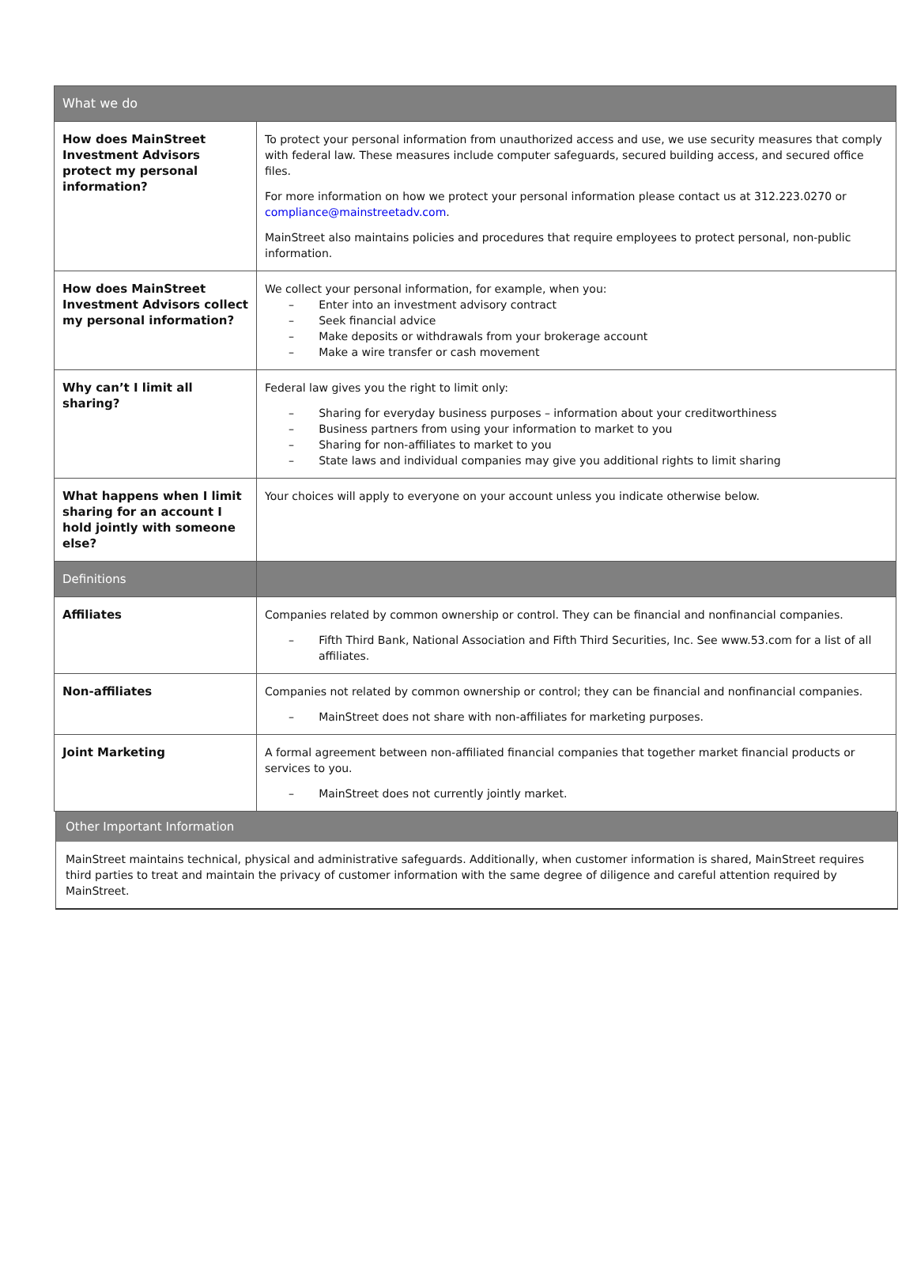| What we do | |
| --- | --- |
| How does MainStreet Investment Advisors protect my personal information? | To protect your personal information from unauthorized access and use, we use security measures that comply with federal law. These measures include computer safeguards, secured building access, and secured office files. For more information on how we protect your personal information please contact us at 312.223.0270 or compliance@mainstreetadv.com . MainStreet also maintains policies and procedures that require employees to protect personal, non-public information. |
| How does MainStreet Investment Advisors collect my personal information? | We collect your personal information, for example, when you: – Enter into an investment advisory contract – Seek financial advice – Make deposits or withdrawals from your brokerage account – Make a wire transfer or cash movement |
| Why can’t I limit all sharing? | Federal law gives you the right to limit only: – Sharing for everyday business purposes – information about your creditworthiness – Business partners from using your information to market to you – Sharing for non-affiliates to market to you – State laws and individual companies may give you additional rights to limit sharing |
| What happens when I limit sharing for an account I hold jointly with someone else? | Your choices will apply to everyone on your account unless you indicate otherwise below. |
| Definitions | |
| Affiliates | Companies related by common ownership or control. They can be financial and nonfinancial companies. – Fifth Third Bank, National Association and Fifth Third Securities, Inc. See www.53.com for a list of all affiliates. |
| Non-affiliates | Companies not related by common ownership or control; they can be financial and nonfinancial companies. – MainStreet does not share with non-affiliates for marketing purposes. |
| Joint Marketing | A formal agreement between non-affiliated financial companies that together market financial products or services to you. – MainStreet does not currently jointly market. |
Other Important Information
MainStreet maintains technical, physical and administrative safeguards. Additionally, when customer information is shared, MainStreet requires third parties to treat and maintain the privacy of customer information with the same degree of diligence and careful attention required by MainStreet.